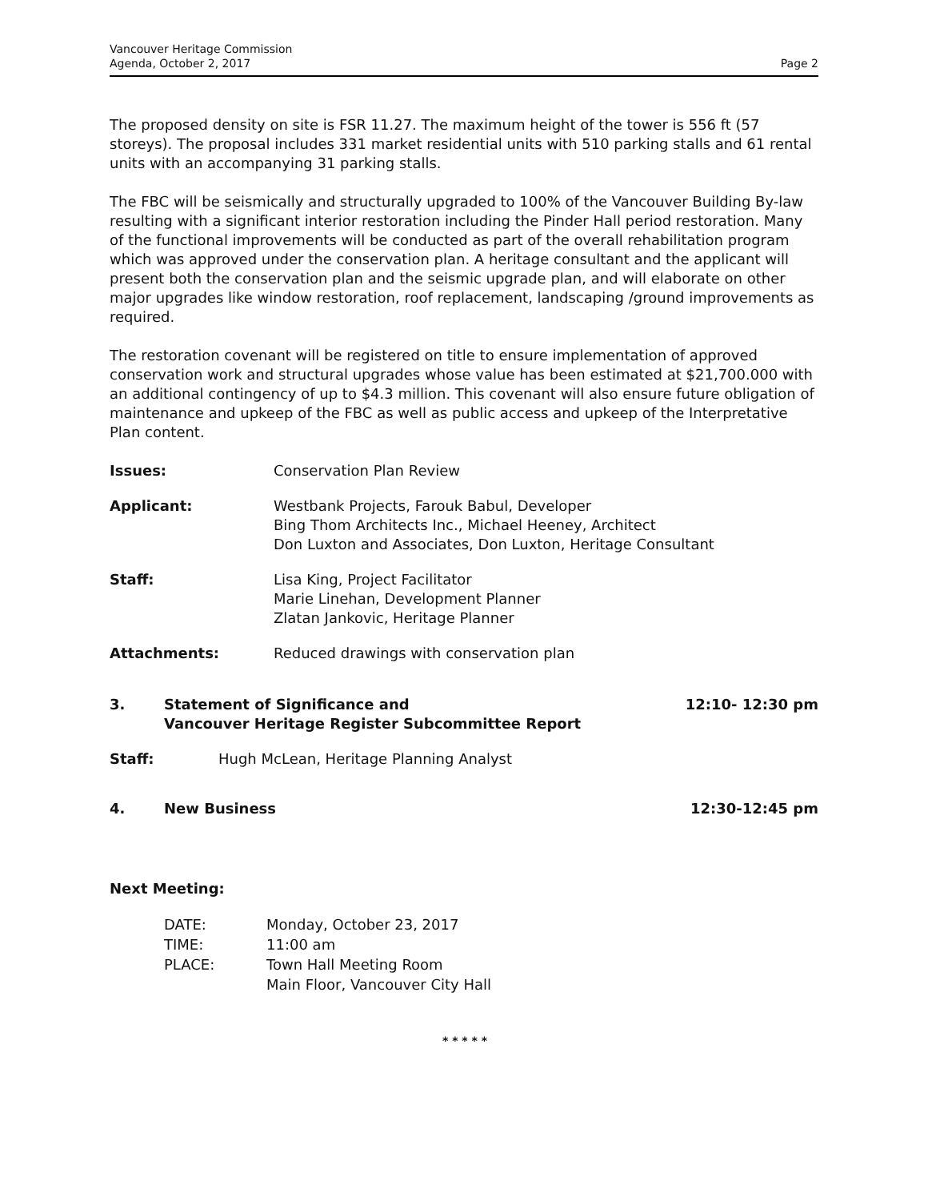Vancouver Heritage Commission
Agenda, October 2, 2017
Page 2
The proposed density on site is FSR 11.27. The maximum height of the tower is 556 ft (57 storeys). The proposal includes 331 market residential units with 510 parking stalls and 61 rental units with an accompanying 31 parking stalls.
The FBC will be seismically and structurally upgraded to 100% of the Vancouver Building By-law resulting with a significant interior restoration including the Pinder Hall period restoration. Many of the functional improvements will be conducted as part of the overall rehabilitation program which was approved under the conservation plan. A heritage consultant and the applicant will present both the conservation plan and the seismic upgrade plan, and will elaborate on other major upgrades like window restoration, roof replacement, landscaping /ground improvements as required.
The restoration covenant will be registered on title to ensure implementation of approved conservation work and structural upgrades whose value has been estimated at $21,700.000 with an additional contingency of up to $4.3 million. This covenant will also ensure future obligation of maintenance and upkeep of the FBC as well as public access and upkeep of the Interpretative Plan content.
Issues: Conservation Plan Review
Applicant: Westbank Projects, Farouk Babul, Developer
Bing Thom Architects Inc., Michael Heeney, Architect
Don Luxton and Associates, Don Luxton, Heritage Consultant
Staff: Lisa King, Project Facilitator
Marie Linehan, Development Planner
Zlatan Jankovic, Heritage Planner
Attachments: Reduced drawings with conservation plan
3. Statement of Significance and
Vancouver Heritage Register Subcommittee Report
12:10- 12:30 pm
Staff: Hugh McLean, Heritage Planning Analyst
4. New Business 12:30-12:45 pm
Next Meeting:
DATE:
TIME:
PLACE:
Monday, October 23, 2017
11:00 am
Town Hall Meeting Room
Main Floor, Vancouver City Hall
* * * * *